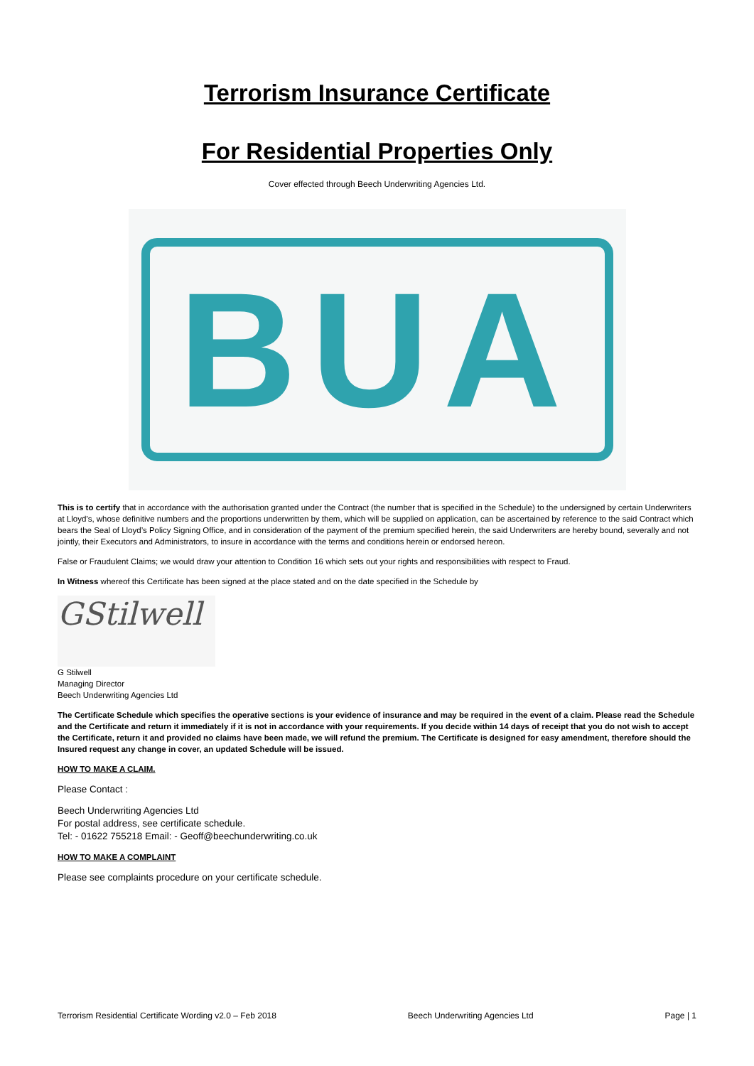Terrorism Insurance Certificate
For Residential Properties Only
Cover effected through Beech Underwriting Agencies Ltd.
BUA
This is to certify that in accordance with the authorisation granted under the Contract (the number that is specified in the Schedule) to the undersigned by certain Underwriters at Lloyd’s, whose definitive numbers and the proportions underwritten by them, which will be supplied on application, can be ascertained by reference to the said Contract which bears the Seal of Lloyd’s Policy Signing Office, and in consideration of the payment of the premium specified herein, the said Underwriters are hereby bound, severally and not jointly, their Executors and Administrators, to insure in accordance with the terms and conditions herein or endorsed hereon.
False or Fraudulent Claims; we would draw your attention to Condition 16 which sets out your rights and responsibilities with respect to Fraud.
In Witness whereof this Certificate has been signed at the place stated and on the date specified in the Schedule by
GStilwell
G Stilwell
Managing Director
Beech Underwriting Agencies Ltd
The Certificate Schedule which specifies the operative sections is your evidence of insurance and may be required in the event of a claim. Please read the Schedule and the Certificate and return it immediately if it is not in accordance with your requirements. If you decide within 14 days of receipt that you do not wish to accept the Certificate, return it and provided no claims have been made, we will refund the premium. The Certificate is designed for easy amendment, therefore should the Insured request any change in cover, an updated Schedule will be issued.
HOW TO MAKE A CLAIM.
Please Contact :
Beech Underwriting Agencies Ltd
For postal address, see certificate schedule.
Tel: - 01622 755218 Email: - Geoff@beechunderwriting.co.uk
HOW TO MAKE A COMPLAINT
Please see complaints procedure on your certificate schedule.
Terrorism Residential Certificate Wording v2.0 – Feb 2018 Beech Underwriting Agencies Ltd Page | 1